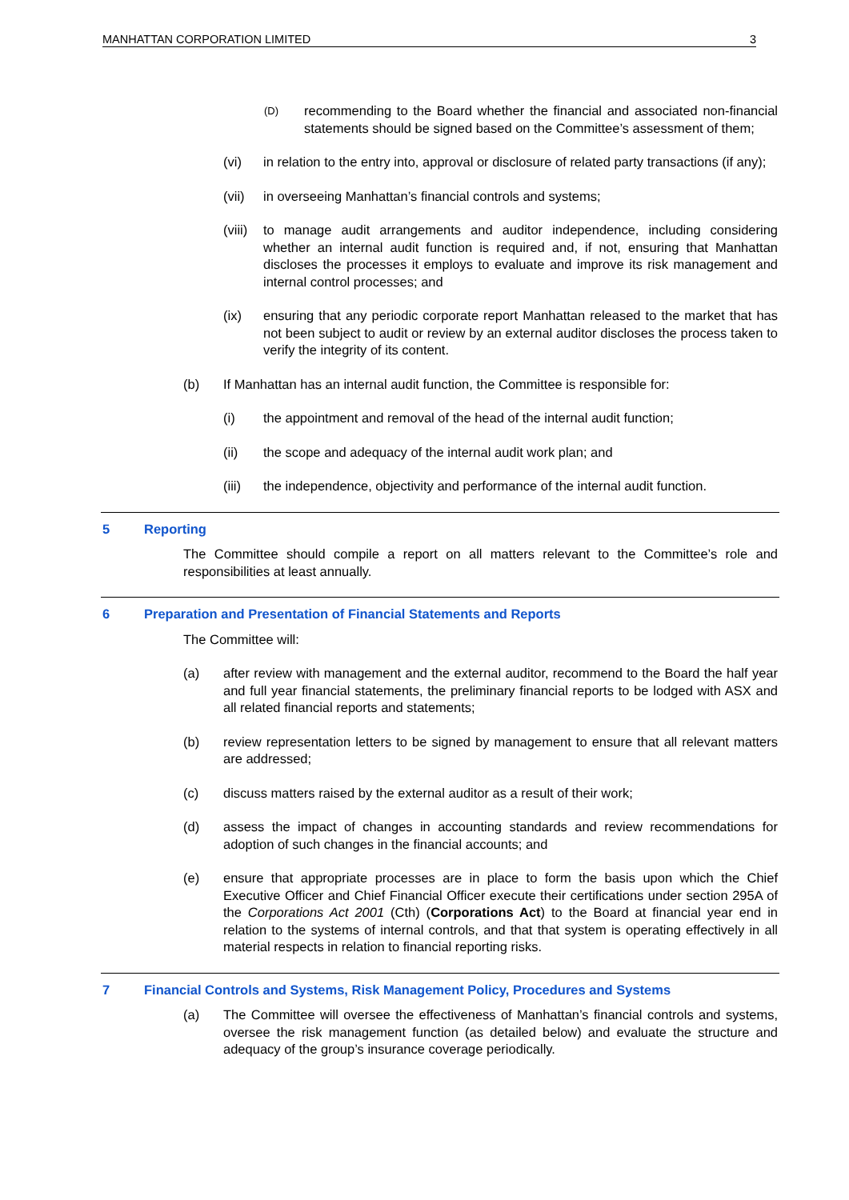MANHATTAN CORPORATION LIMITED 3
(D) recommending to the Board whether the financial and associated non-financial statements should be signed based on the Committee’s assessment of them;
(vi) in relation to the entry into, approval or disclosure of related party transactions (if any);
(vii) in overseeing Manhattan’s financial controls and systems;
(viii) to manage audit arrangements and auditor independence, including considering whether an internal audit function is required and, if not, ensuring that Manhattan discloses the processes it employs to evaluate and improve its risk management and internal control processes; and
(ix) ensuring that any periodic corporate report Manhattan released to the market that has not been subject to audit or review by an external auditor discloses the process taken to verify the integrity of its content.
(b) If Manhattan has an internal audit function, the Committee is responsible for:
(i) the appointment and removal of the head of the internal audit function;
(ii) the scope and adequacy of the internal audit work plan; and
(iii) the independence, objectivity and performance of the internal audit function.
5 Reporting
The Committee should compile a report on all matters relevant to the Committee’s role and responsibilities at least annually.
6 Preparation and Presentation of Financial Statements and Reports
The Committee will:
(a) after review with management and the external auditor, recommend to the Board the half year and full year financial statements, the preliminary financial reports to be lodged with ASX and all related financial reports and statements;
(b) review representation letters to be signed by management to ensure that all relevant matters are addressed;
(c) discuss matters raised by the external auditor as a result of their work;
(d) assess the impact of changes in accounting standards and review recommendations for adoption of such changes in the financial accounts; and
(e) ensure that appropriate processes are in place to form the basis upon which the Chief Executive Officer and Chief Financial Officer execute their certifications under section 295A of the Corporations Act 2001 (Cth) (Corporations Act) to the Board at financial year end in relation to the systems of internal controls, and that that system is operating effectively in all material respects in relation to financial reporting risks.
7 Financial Controls and Systems, Risk Management Policy, Procedures and Systems
(a) The Committee will oversee the effectiveness of Manhattan’s financial controls and systems, oversee the risk management function (as detailed below) and evaluate the structure and adequacy of the group’s insurance coverage periodically.